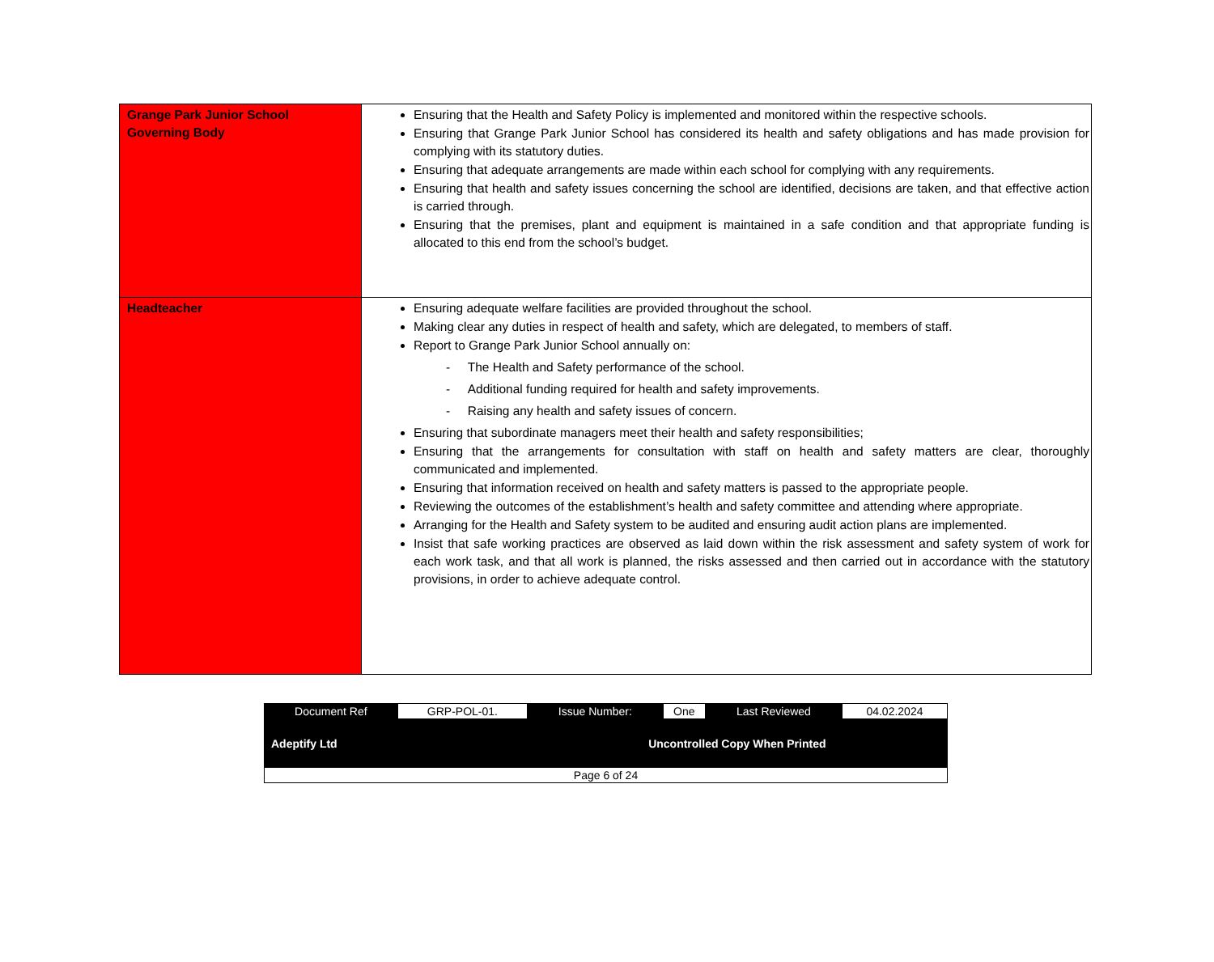| Grange Park Junior School Governing Body | Ensuring that the Health and Safety Policy is implemented and monitored within the respective schools. Ensuring that Grange Park Junior School has considered its health and safety obligations and has made provision for complying with its statutory duties. Ensuring that adequate arrangements are made within each school for complying with any requirements. Ensuring that health and safety issues concerning the school are identified, decisions are taken, and that effective action is carried through. Ensuring that the premises, plant and equipment is maintained in a safe condition and that appropriate funding is allocated to this end from the school’s budget. |
| Headteacher | Ensuring adequate welfare facilities are provided throughout the school. Making clear any duties in respect of health and safety, which are delegated, to members of staff. Report to Grange Park Junior School annually on: - The Health and Safety performance of the school. - Additional funding required for health and safety improvements. - Raising any health and safety issues of concern. Ensuring that subordinate managers meet their health and safety responsibilities; Ensuring that the arrangements for consultation with staff on health and safety matters are clear, thoroughly communicated and implemented. Ensuring that information received on health and safety matters is passed to the appropriate people. Reviewing the outcomes of the establishment’s health and safety committee and attending where appropriate. Arranging for the Health and Safety system to be audited and ensuring audit action plans are implemented. Insist that safe working practices are observed as laid down within the risk assessment and safety system of work for each work task, and that all work is planned, the risks assessed and then carried out in accordance with the statutory provisions, in order to achieve adequate control. |
| Document Ref | GRP-POL-01. | Issue Number: | One | Last Reviewed | 04.02.2024 |
| Adeptify Ltd | | Uncontrolled Copy When Printed | | | |
| Page 6 of 24 | | | | | |